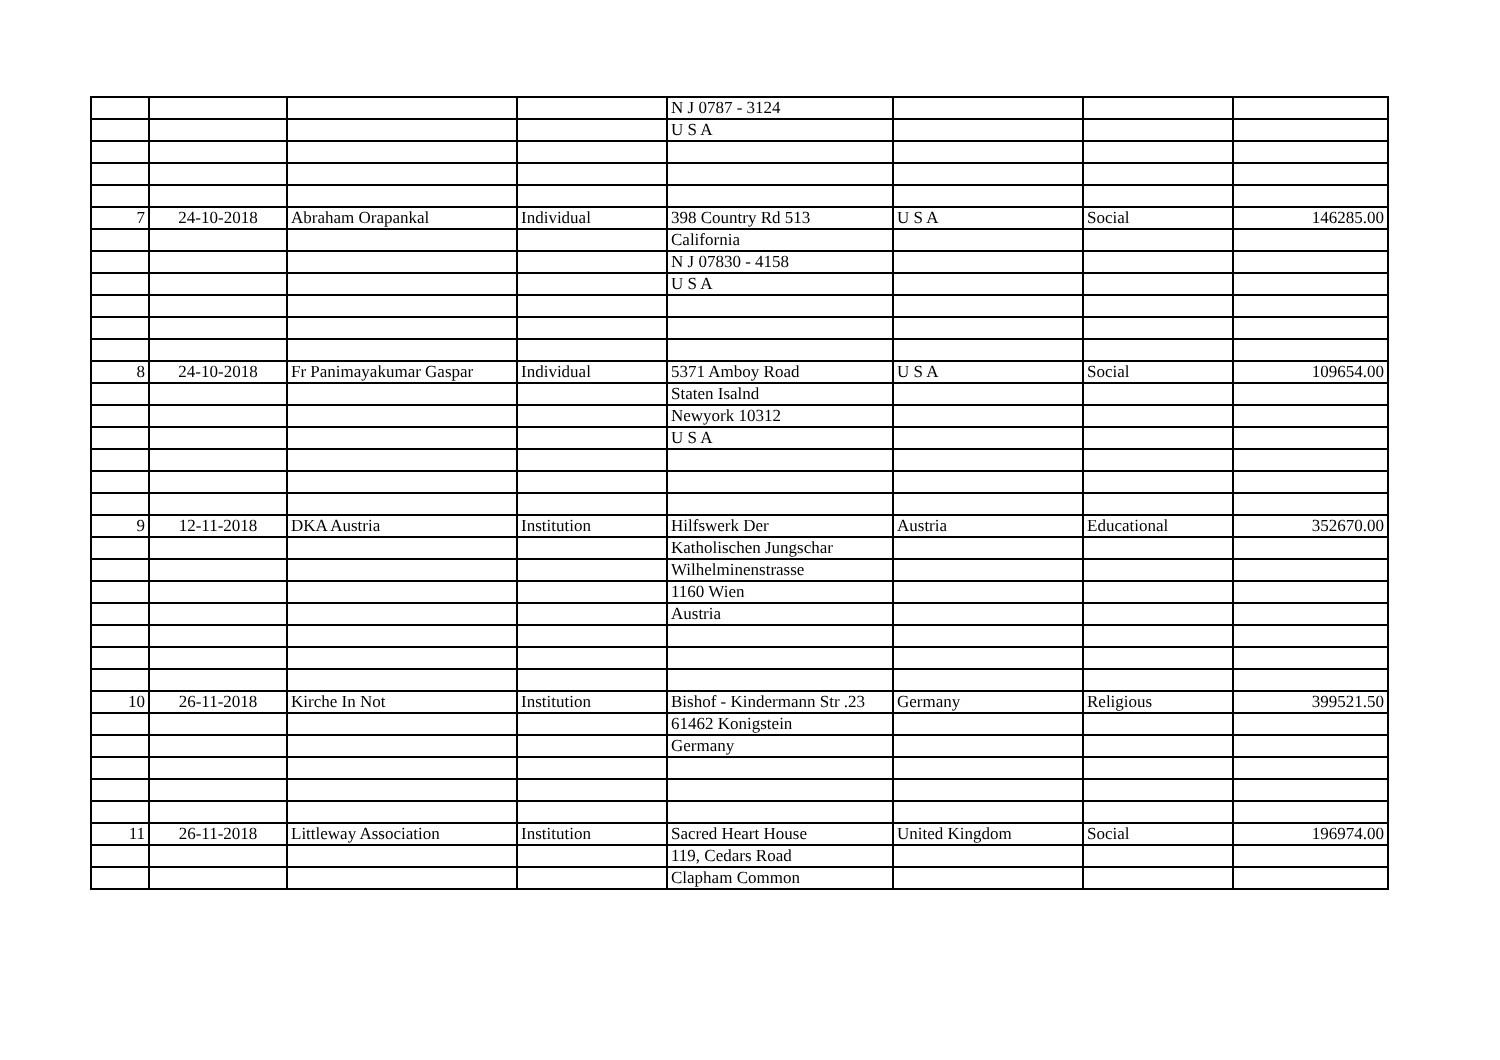| | | | | N J 0787 - 3124 | | | |
| | | | | U S A | | | |
| 7 | 24-10-2018 | Abraham Orapankal | Individual | 398 Country Rd 513 | U S A | Social | 146285.00 |
| | | | | California | | | |
| | | | | N J 07830 - 4158 | | | |
| | | | | U S A | | | |
| 8 | 24-10-2018 | Fr Panimayakumar Gaspar | Individual | 5371 Amboy Road | U S A | Social | 109654.00 |
| | | | | Staten Isalnd | | | |
| | | | | Newyork 10312 | | | |
| | | | | U S A | | | |
| 9 | 12-11-2018 | DKA Austria | Institution | Hilfswerk Der | Austria | Educational | 352670.00 |
| | | | | Katholischen Jungschar | | | |
| | | | | Wilhelminenstrasse | | | |
| | | | | 1160 Wien | | | |
| | | | | Austria | | | |
| 10 | 26-11-2018 | Kirche In Not | Institution | Bishof - Kindermann Str .23 | Germany | Religious | 399521.50 |
| | | | | 61462 Konigstein | | | |
| | | | | Germany | | | |
| 11 | 26-11-2018 | Littleway Association | Institution | Sacred Heart House | United Kingdom | Social | 196974.00 |
| | | | | 119, Cedars Road | | | |
| | | | | Clapham Common | | | |